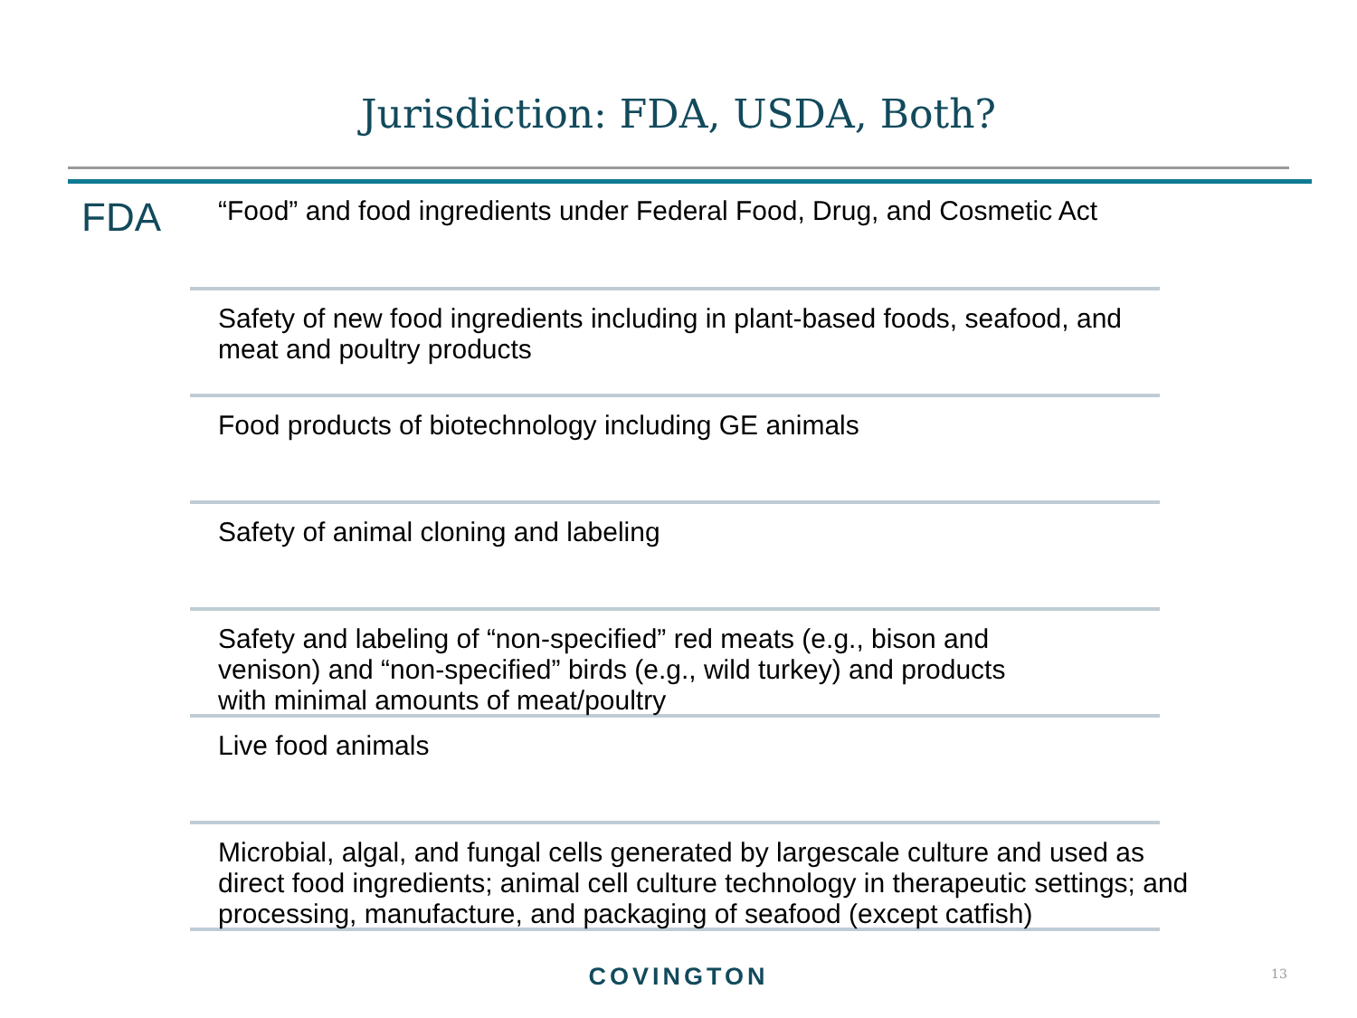Jurisdiction: FDA, USDA, Both?
FDA
“Food” and food ingredients under Federal Food, Drug, and Cosmetic Act
Safety of new food ingredients including in plant-based foods, seafood, and
meat and poultry products
Food products of biotechnology including GE animals
Safety of animal cloning and labeling
Safety and labeling of “non-specified” red meats (e.g., bison and
venison) and “non-specified” birds (e.g., wild turkey) and products
with minimal amounts of meat/poultry
Live food animals
Microbial, algal, and fungal cells generated by largescale culture and used as
direct food ingredients; animal cell culture technology in therapeutic settings; and
processing, manufacture, and packaging of seafood (except catfish)
COVINGTON 13